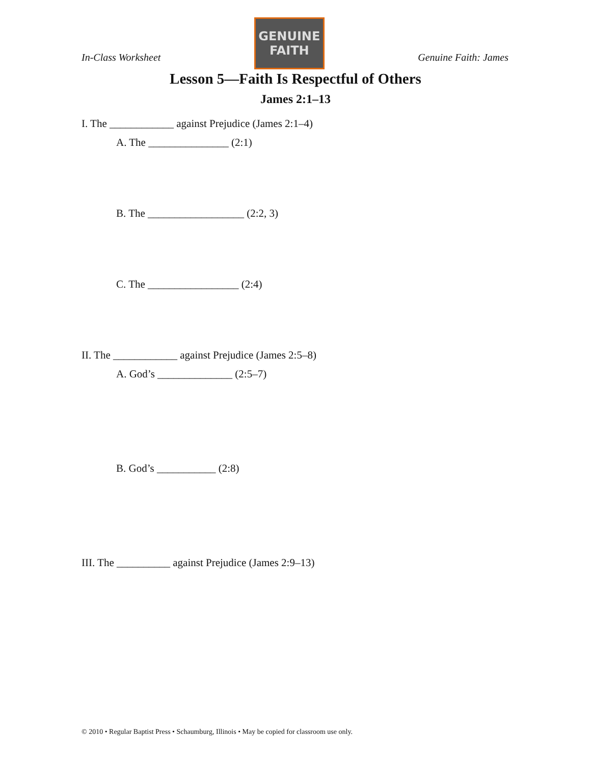In-Class Worksheet
GENUINE
FAITH
Genuine Faith: James
Lesson 5—Faith Is Respectful of Others
James 2:1–13
I. The ____________ against Prejudice (James 2:1–4)
A. The _______________ (2:1)
B. The __________________ (2:2, 3)
C. The _________________ (2:4)
II. The ____________ against Prejudice (James 2:5–8)
A. God’s ______________ (2:5–7)
B. God’s ___________ (2:8)
III. The __________ against Prejudice (James 2:9–13)
© 2010 • Regular Baptist Press • Schaumburg, Illinois • May be copied for classroom use only.